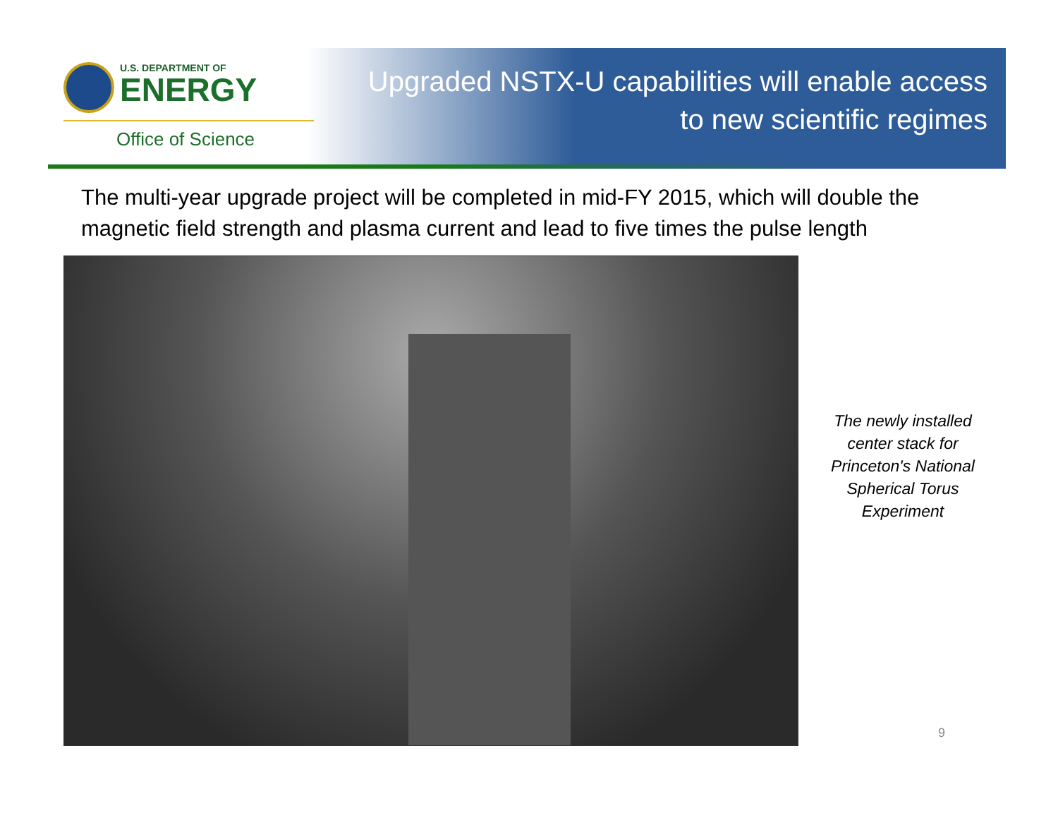U.S. DEPARTMENT OF
ENERGY
Office of Science
Upgraded NSTX-U capabilities will enable access
to new scientific regimes
The multi-year upgrade project will be completed in mid-FY 2015, which will double the magnetic field strength and plasma current and lead to five times the pulse length
The newly installed center stack for Princeton's National Spherical Torus Experiment
9